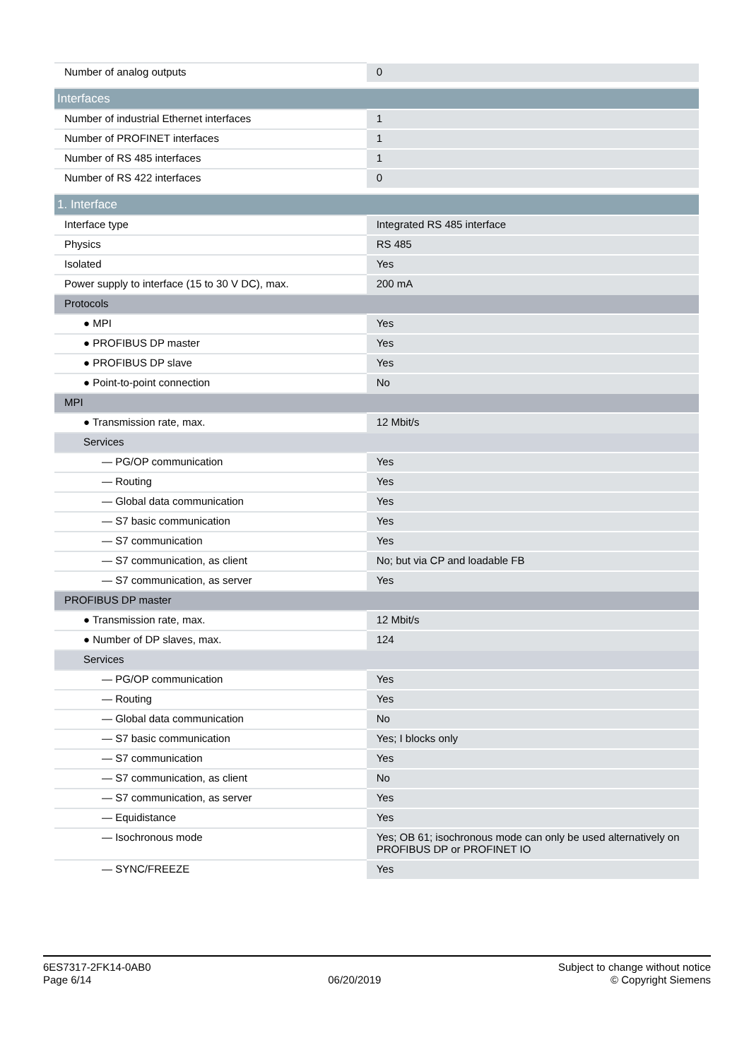| Number of analog outputs | 0 |
| Interfaces | |
| Number of industrial Ethernet interfaces | 1 |
| Number of PROFINET interfaces | 1 |
| Number of RS 485 interfaces | 1 |
| Number of RS 422 interfaces | 0 |
| 1. Interface | |
| Interface type | Integrated RS 485 interface |
| Physics | RS 485 |
| Isolated | Yes |
| Power supply to interface (15 to 30 V DC), max. | 200 mA |
| Protocols | |
| ● MPI | Yes |
| ● PROFIBUS DP master | Yes |
| ● PROFIBUS DP slave | Yes |
| ● Point-to-point connection | No |
| MPI | |
| ● Transmission rate, max. | 12 Mbit/s |
| Services | |
| — PG/OP communication | Yes |
| — Routing | Yes |
| — Global data communication | Yes |
| — S7 basic communication | Yes |
| — S7 communication | Yes |
| — S7 communication, as client | No; but via CP and loadable FB |
| — S7 communication, as server | Yes |
| PROFIBUS DP master | |
| ● Transmission rate, max. | 12 Mbit/s |
| ● Number of DP slaves, max. | 124 |
| Services | |
| — PG/OP communication | Yes |
| — Routing | Yes |
| — Global data communication | No |
| — S7 basic communication | Yes; I blocks only |
| — S7 communication | Yes |
| — S7 communication, as client | No |
| — S7 communication, as server | Yes |
| — Equidistance | Yes |
| — Isochronous mode | Yes; OB 61; isochronous mode can only be used alternatively on PROFIBUS DP or PROFINET IO |
| — SYNC/FREEZE | Yes |
6ES7317-2FK14-0AB0
Page 6/14
06/20/2019
Subject to change without notice
© Copyright Siemens